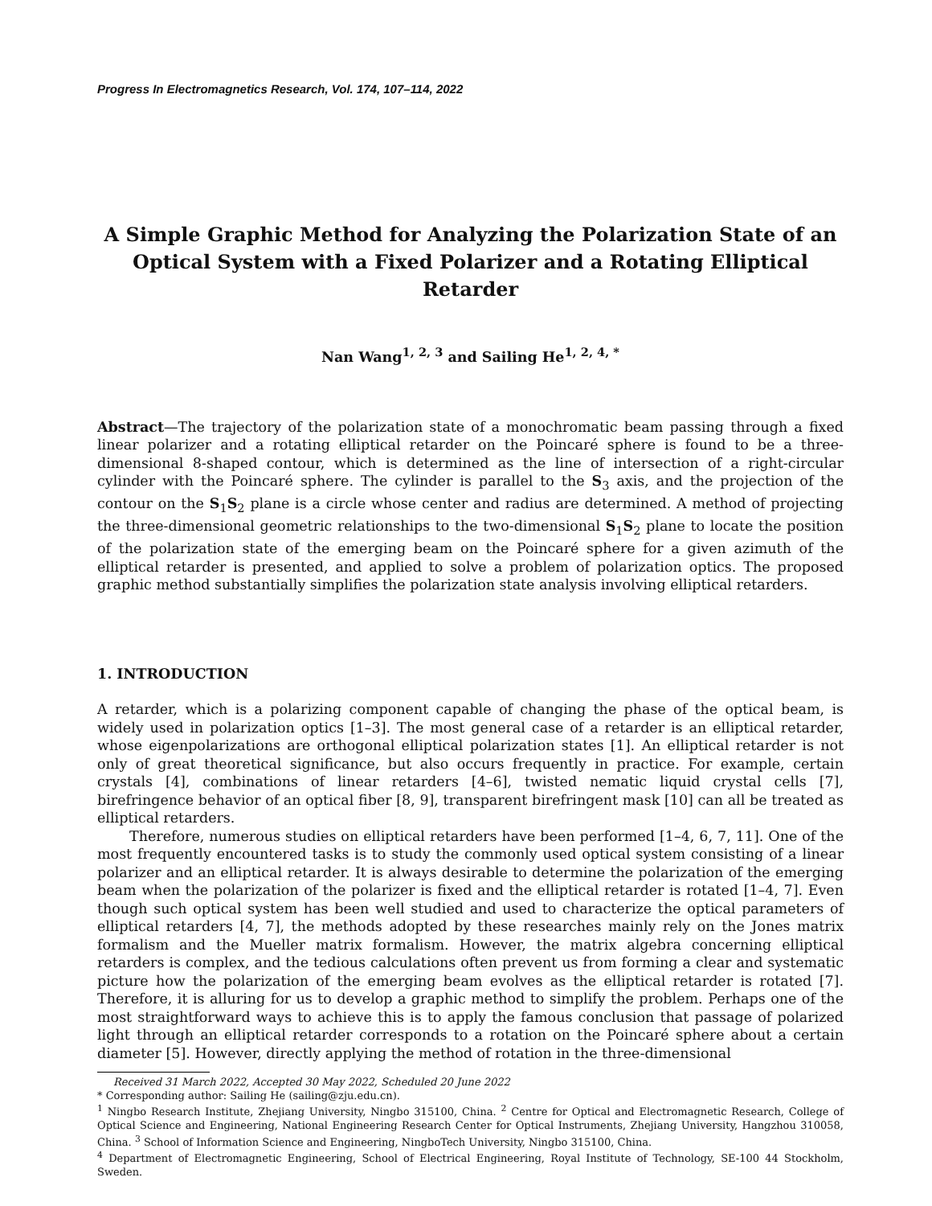Progress In Electromagnetics Research, Vol. 174, 107–114, 2022
A Simple Graphic Method for Analyzing the Polarization State of an Optical System with a Fixed Polarizer and a Rotating Elliptical Retarder
Nan Wang<sup>1, 2, 3</sup> and Sailing He<sup>1, 2, 4, *</sup>
Abstract—The trajectory of the polarization state of a monochromatic beam passing through a fixed linear polarizer and a rotating elliptical retarder on the Poincaré sphere is found to be a three-dimensional 8-shaped contour, which is determined as the line of intersection of a right-circular cylinder with the Poincaré sphere. The cylinder is parallel to the S<sub>3</sub> axis, and the projection of the contour on the S<sub>1</sub>S<sub>2</sub> plane is a circle whose center and radius are determined. A method of projecting the three-dimensional geometric relationships to the two-dimensional S<sub>1</sub>S<sub>2</sub> plane to locate the position of the polarization state of the emerging beam on the Poincaré sphere for a given azimuth of the elliptical retarder is presented, and applied to solve a problem of polarization optics. The proposed graphic method substantially simplifies the polarization state analysis involving elliptical retarders.
1. INTRODUCTION
A retarder, which is a polarizing component capable of changing the phase of the optical beam, is widely used in polarization optics [1–3]. The most general case of a retarder is an elliptical retarder, whose eigenpolarizations are orthogonal elliptical polarization states [1]. An elliptical retarder is not only of great theoretical significance, but also occurs frequently in practice. For example, certain crystals [4], combinations of linear retarders [4–6], twisted nematic liquid crystal cells [7], birefringence behavior of an optical fiber [8, 9], transparent birefringent mask [10] can all be treated as elliptical retarders.
Therefore, numerous studies on elliptical retarders have been performed [1–4, 6, 7, 11]. One of the most frequently encountered tasks is to study the commonly used optical system consisting of a linear polarizer and an elliptical retarder. It is always desirable to determine the polarization of the emerging beam when the polarization of the polarizer is fixed and the elliptical retarder is rotated [1–4, 7]. Even though such optical system has been well studied and used to characterize the optical parameters of elliptical retarders [4, 7], the methods adopted by these researches mainly rely on the Jones matrix formalism and the Mueller matrix formalism. However, the matrix algebra concerning elliptical retarders is complex, and the tedious calculations often prevent us from forming a clear and systematic picture how the polarization of the emerging beam evolves as the elliptical retarder is rotated [7]. Therefore, it is alluring for us to develop a graphic method to simplify the problem. Perhaps one of the most straightforward ways to achieve this is to apply the famous conclusion that passage of polarized light through an elliptical retarder corresponds to a rotation on the Poincaré sphere about a certain diameter [5]. However, directly applying the method of rotation in the three-dimensional
Received 31 March 2022, Accepted 30 May 2022, Scheduled 20 June 2022
* Corresponding author: Sailing He (sailing@zju.edu.cn).
<sup>1</sup> Ningbo Research Institute, Zhejiang University, Ningbo 315100, China. <sup>2</sup> Centre for Optical and Electromagnetic Research, College of Optical Science and Engineering, National Engineering Research Center for Optical Instruments, Zhejiang University, Hangzhou 310058, China. <sup>3</sup> School of Information Science and Engineering, NingboTech University, Ningbo 315100, China.
<sup>4</sup> Department of Electromagnetic Engineering, School of Electrical Engineering, Royal Institute of Technology, SE-100 44 Stockholm, Sweden.